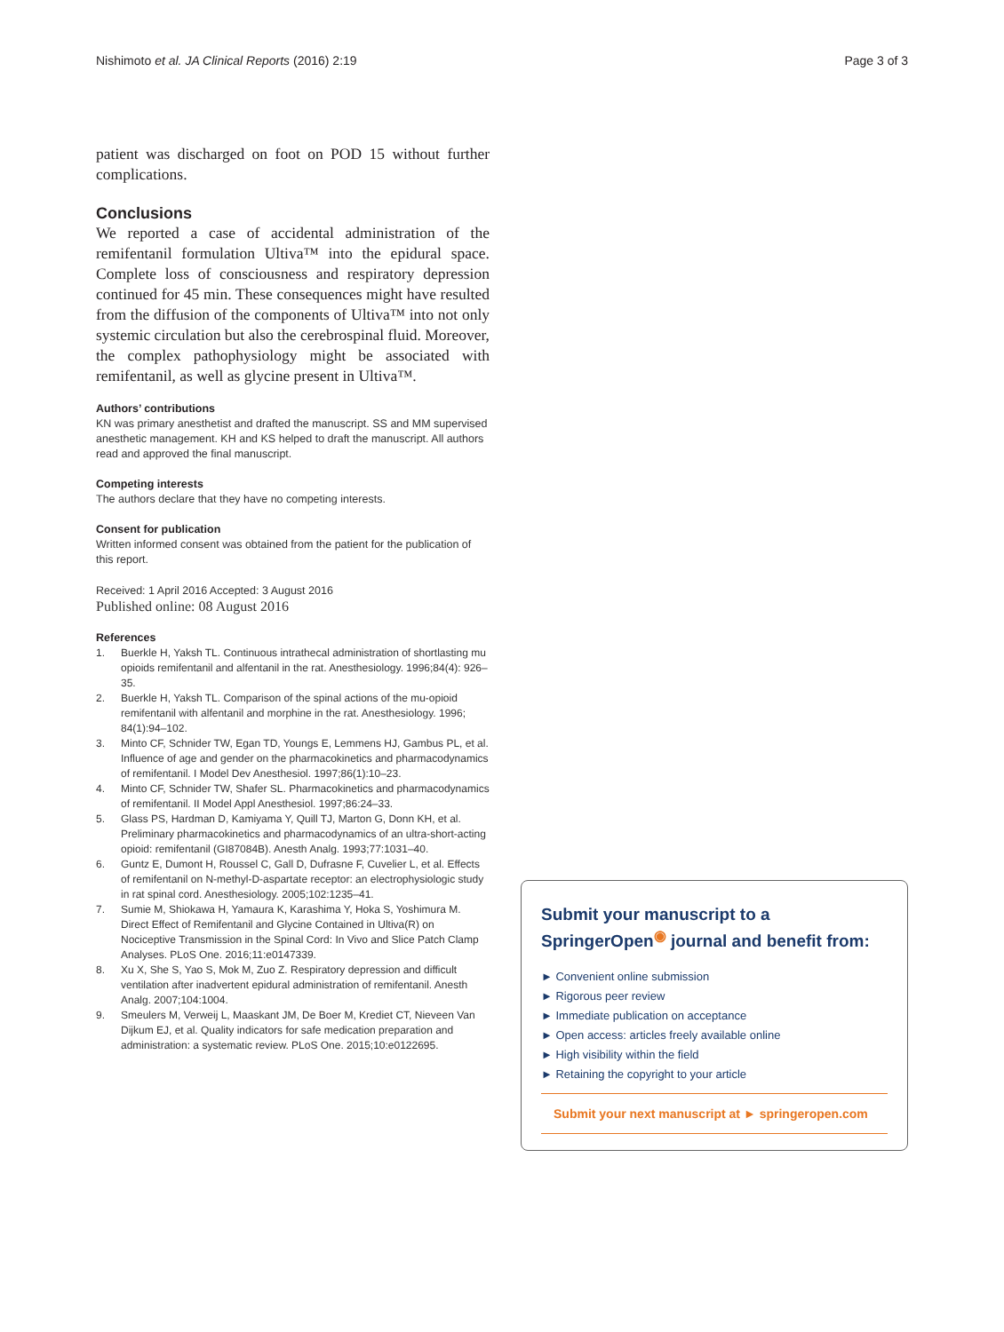Nishimoto et al. JA Clinical Reports (2016) 2:19 Page 3 of 3
patient was discharged on foot on POD 15 without further complications.
Conclusions
We reported a case of accidental administration of the remifentanil formulation Ultiva™ into the epidural space. Complete loss of consciousness and respiratory depression continued for 45 min. These consequences might have resulted from the diffusion of the components of Ultiva™ into not only systemic circulation but also the cerebrospinal fluid. Moreover, the complex pathophysiology might be associated with remifentanil, as well as glycine present in Ultiva™.
Authors’ contributions
KN was primary anesthetist and drafted the manuscript. SS and MM supervised anesthetic management. KH and KS helped to draft the manuscript. All authors read and approved the final manuscript.
Competing interests
The authors declare that they have no competing interests.
Consent for publication
Written informed consent was obtained from the patient for the publication of this report.
Received: 1 April 2016 Accepted: 3 August 2016
Published online: 08 August 2016
References
1. Buerkle H, Yaksh TL. Continuous intrathecal administration of shortlasting mu opioids remifentanil and alfentanil in the rat. Anesthesiology. 1996;84(4): 926–35.
2. Buerkle H, Yaksh TL. Comparison of the spinal actions of the mu-opioid remifentanil with alfentanil and morphine in the rat. Anesthesiology. 1996; 84(1):94–102.
3. Minto CF, Schnider TW, Egan TD, Youngs E, Lemmens HJ, Gambus PL, et al. Influence of age and gender on the pharmacokinetics and pharmacodynamics of remifentanil. I Model Dev Anesthesiol. 1997;86(1):10–23.
4. Minto CF, Schnider TW, Shafer SL. Pharmacokinetics and pharmacodynamics of remifentanil. II Model Appl Anesthesiol. 1997;86:24–33.
5. Glass PS, Hardman D, Kamiyama Y, Quill TJ, Marton G, Donn KH, et al. Preliminary pharmacokinetics and pharmacodynamics of an ultra-short-acting opioid: remifentanil (GI87084B). Anesth Analg. 1993;77:1031–40.
6. Guntz E, Dumont H, Roussel C, Gall D, Dufrasne F, Cuvelier L, et al. Effects of remifentanil on N-methyl-D-aspartate receptor: an electrophysiologic study in rat spinal cord. Anesthesiology. 2005;102:1235–41.
7. Sumie M, Shiokawa H, Yamaura K, Karashima Y, Hoka S, Yoshimura M. Direct Effect of Remifentanil and Glycine Contained in Ultiva(R) on Nociceptive Transmission in the Spinal Cord: In Vivo and Slice Patch Clamp Analyses. PLoS One. 2016;11:e0147339.
8. Xu X, She S, Yao S, Mok M, Zuo Z. Respiratory depression and difficult ventilation after inadvertent epidural administration of remifentanil. Anesth Analg. 2007;104:1004.
9. Smeulers M, Verweij L, Maaskant JM, De Boer M, Krediet CT, Nieveen Van Dijkum EJ, et al. Quality indicators for safe medication preparation and administration: a systematic review. PLoS One. 2015;10:e0122695.
Submit your manuscript to a SpringerOpen<sup>◉</sup> journal and benefit from:
► Convenient online submission
► Rigorous peer review
► Immediate publication on acceptance
► Open access: articles freely available online
► High visibility within the field
► Retaining the copyright to your article
Submit your next manuscript at ► springeropen.com